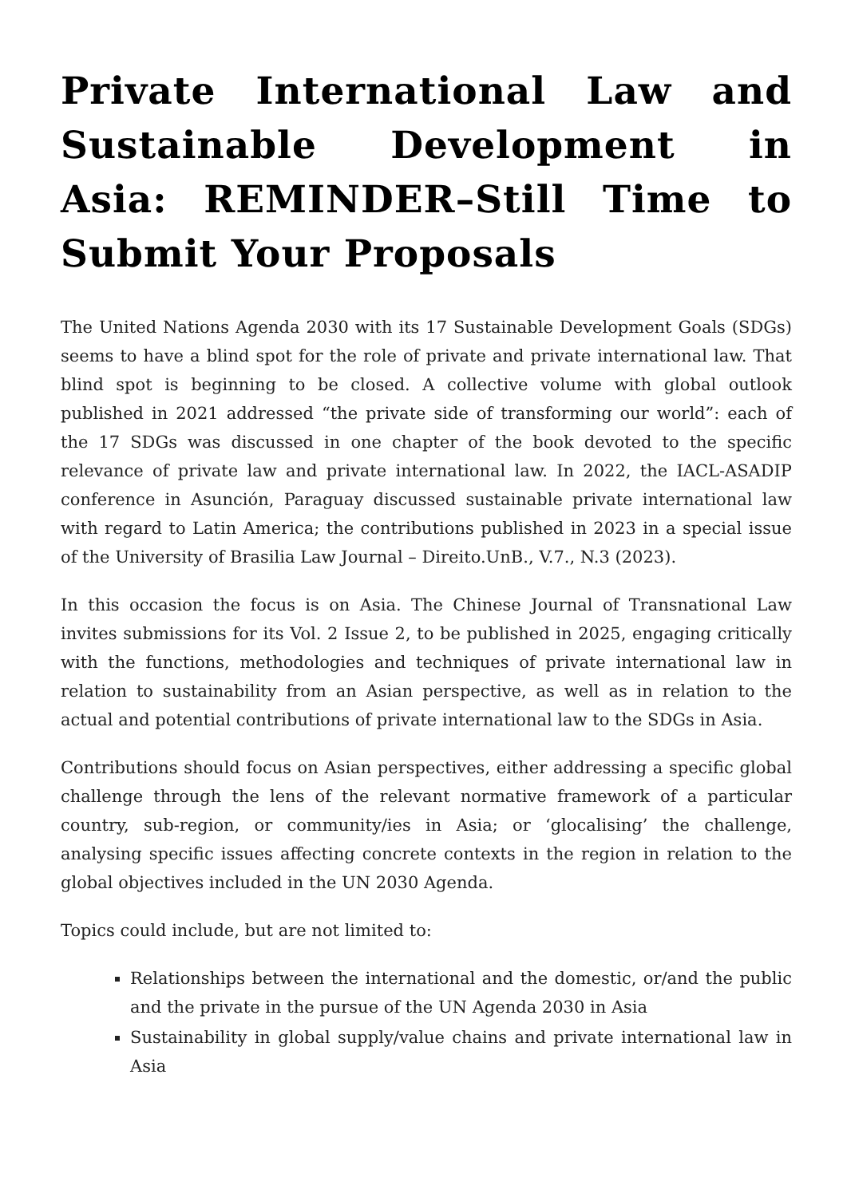Private International Law and Sustainable Development in Asia: REMINDER–Still Time to Submit Your Proposals
The United Nations Agenda 2030 with its 17 Sustainable Development Goals (SDGs) seems to have a blind spot for the role of private and private international law. That blind spot is beginning to be closed. A collective volume with global outlook published in 2021 addressed “the private side of transforming our world”: each of the 17 SDGs was discussed in one chapter of the book devoted to the specific relevance of private law and private international law. In 2022, the IACL-ASADIP conference in Asunción, Paraguay discussed sustainable private international law with regard to Latin America; the contributions published in 2023 in a special issue of the University of Brasilia Law Journal – Direito.UnB., V.7., N.3 (2023).
In this occasion the focus is on Asia. The Chinese Journal of Transnational Law invites submissions for its Vol. 2 Issue 2, to be published in 2025, engaging critically with the functions, methodologies and techniques of private international law in relation to sustainability from an Asian perspective, as well as in relation to the actual and potential contributions of private international law to the SDGs in Asia.
Contributions should focus on Asian perspectives, either addressing a specific global challenge through the lens of the relevant normative framework of a particular country, sub-region, or community/ies in Asia; or ‘glocalising’ the challenge, analysing specific issues affecting concrete contexts in the region in relation to the global objectives included in the UN 2030 Agenda.
Topics could include, but are not limited to:
Relationships between the international and the domestic, or/and the public and the private in the pursue of the UN Agenda 2030 in Asia
Sustainability in global supply/value chains and private international law in Asia